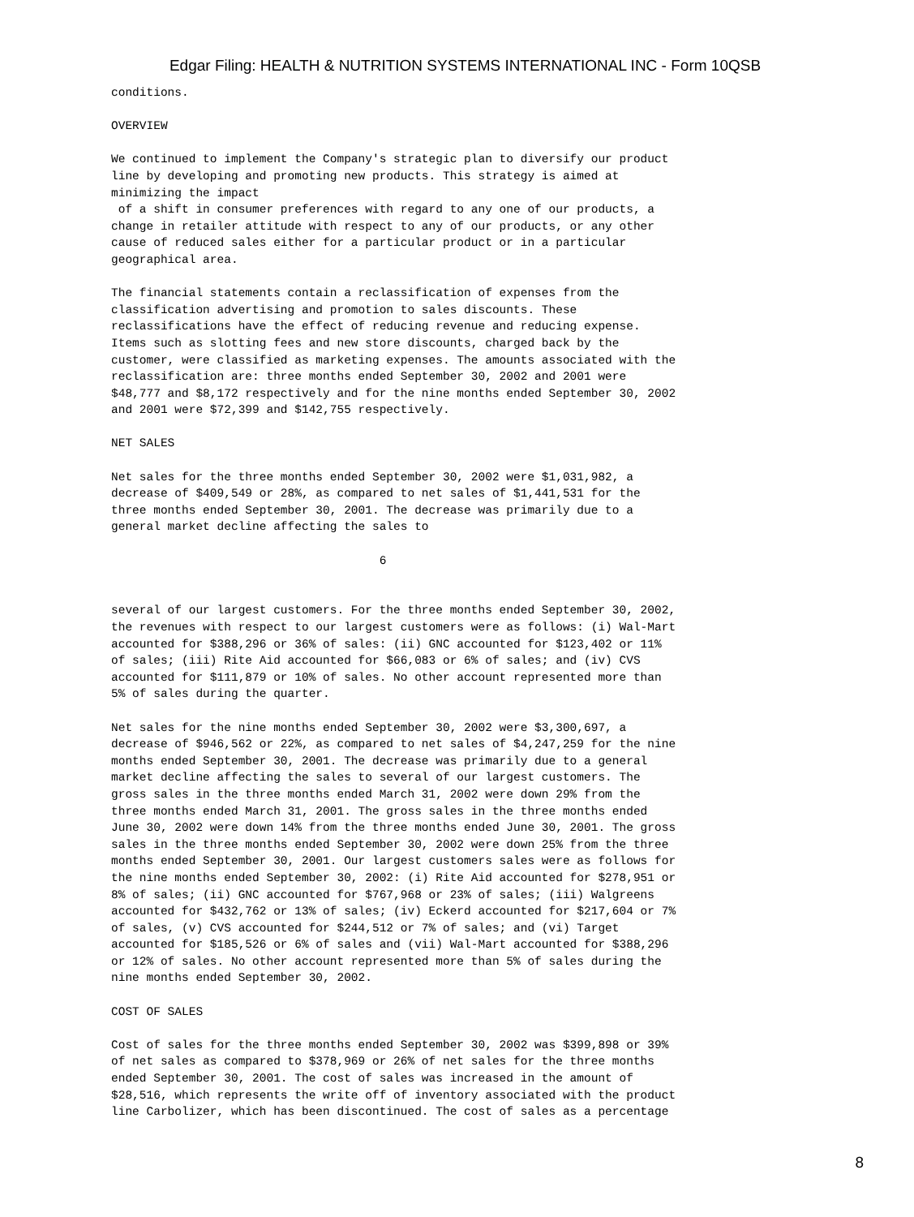Edgar Filing: HEALTH & NUTRITION SYSTEMS INTERNATIONAL INC - Form 10QSB
conditions.

OVERVIEW

We continued to implement the Company's strategic plan to diversify our product
line by developing and promoting new products. This strategy is aimed at
minimizing the impact
 of a shift in consumer preferences with regard to any one of our products, a
change in retailer attitude with respect to any of our products, or any other
cause of reduced sales either for a particular product or in a particular
geographical area.

The financial statements contain a reclassification of expenses from the
classification advertising and promotion to sales discounts. These
reclassifications have the effect of reducing revenue and reducing expense.
Items such as slotting fees and new store discounts, charged back by the
customer, were classified as marketing expenses. The amounts associated with the
reclassification are: three months ended September 30, 2002 and 2001 were
$48,777 and $8,172 respectively and for the nine months ended September 30, 2002
and 2001 were $72,399 and $142,755 respectively.

NET SALES

Net sales for the three months ended September 30, 2002 were $1,031,982, a
decrease of $409,549 or 28%, as compared to net sales of $1,441,531 for the
three months ended September 30, 2001. The decrease was primarily due to a
general market decline affecting the sales to

                                      6


several of our largest customers. For the three months ended September 30, 2002,
the revenues with respect to our largest customers were as follows: (i) Wal-Mart
accounted for $388,296 or 36% of sales: (ii) GNC accounted for $123,402 or 11%
of sales; (iii) Rite Aid accounted for $66,083 or 6% of sales; and (iv) CVS
accounted for $111,879 or 10% of sales. No other account represented more than
5% of sales during the quarter.

Net sales for the nine months ended September 30, 2002 were $3,300,697, a
decrease of $946,562 or 22%, as compared to net sales of $4,247,259 for the nine
months ended September 30, 2001. The decrease was primarily due to a general
market decline affecting the sales to several of our largest customers. The
gross sales in the three months ended March 31, 2002 were down 29% from the
three months ended March 31, 2001. The gross sales in the three months ended
June 30, 2002 were down 14% from the three months ended June 30, 2001. The gross
sales in the three months ended September 30, 2002 were down 25% from the three
months ended September 30, 2001. Our largest customers sales were as follows for
the nine months ended September 30, 2002: (i) Rite Aid accounted for $278,951 or
8% of sales; (ii) GNC accounted for $767,968 or 23% of sales; (iii) Walgreens
accounted for $432,762 or 13% of sales; (iv) Eckerd accounted for $217,604 or 7%
of sales, (v) CVS accounted for $244,512 or 7% of sales; and (vi) Target
accounted for $185,526 or 6% of sales and (vii) Wal-Mart accounted for $388,296
or 12% of sales. No other account represented more than 5% of sales during the
nine months ended September 30, 2002.

COST OF SALES

Cost of sales for the three months ended September 30, 2002 was $399,898 or 39%
of net sales as compared to $378,969 or 26% of net sales for the three months
ended September 30, 2001. The cost of sales was increased in the amount of
$28,516, which represents the write off of inventory associated with the product
line Carbolizer, which has been discontinued. The cost of sales as a percentage
8